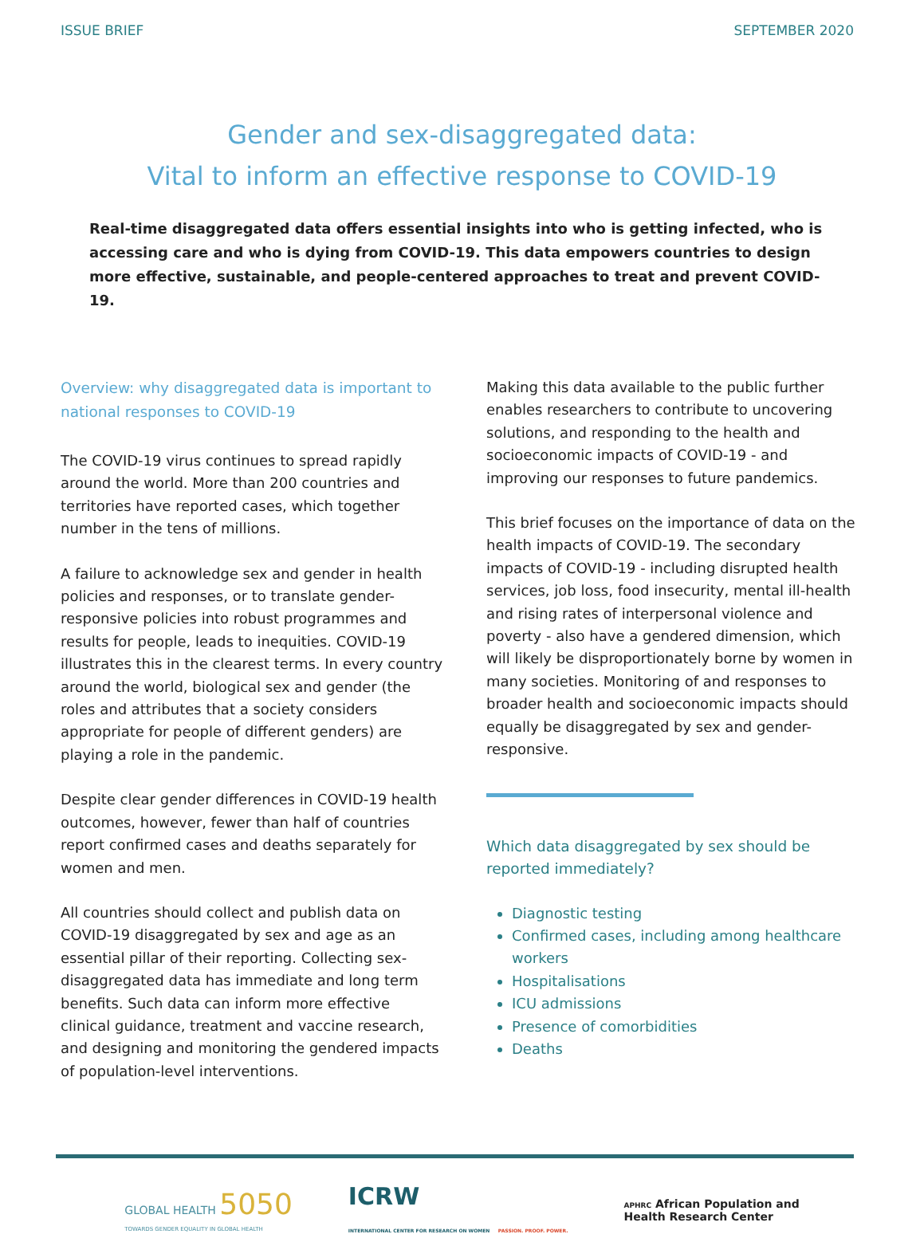ISSUE BRIEF SEPTEMBER 2020
Gender and sex-disaggregated data:
Vital to inform an effective response to COVID-19
Real-time disaggregated data offers essential insights into who is getting infected, who is accessing care and who is dying from COVID-19. This data empowers countries to design more effective, sustainable, and people-centered approaches to treat and prevent COVID-19.
Overview: why disaggregated data is important to national responses to COVID-19
The COVID-19 virus continues to spread rapidly around the world. More than 200 countries and territories have reported cases, which together number in the tens of millions.
A failure to acknowledge sex and gender in health policies and responses, or to translate gender-responsive policies into robust programmes and results for people, leads to inequities. COVID-19 illustrates this in the clearest terms. In every country around the world, biological sex and gender (the roles and attributes that a society considers appropriate for people of different genders) are playing a role in the pandemic.
Despite clear gender differences in COVID-19 health outcomes, however, fewer than half of countries report confirmed cases and deaths separately for women and men.
All countries should collect and publish data on COVID-19 disaggregated by sex and age as an essential pillar of their reporting. Collecting sex-disaggregated data has immediate and long term benefits. Such data can inform more effective clinical guidance, treatment and vaccine research, and designing and monitoring the gendered impacts of population-level interventions.
Making this data available to the public further enables researchers to contribute to uncovering solutions, and responding to the health and socioeconomic impacts of COVID-19 - and improving our responses to future pandemics.
This brief focuses on the importance of data on the health impacts of COVID-19. The secondary impacts of COVID-19 - including disrupted health services, job loss, food insecurity, mental ill-health and rising rates of interpersonal violence and poverty - also have a gendered dimension, which will likely be disproportionately borne by women in many societies. Monitoring of and responses to broader health and socioeconomic impacts should equally be disaggregated by sex and gender-responsive.
Which data disaggregated by sex should be reported immediately?
Diagnostic testing
Confirmed cases, including among healthcare workers
Hospitalisations
ICU admissions
Presence of comorbidities
Deaths
GLOBAL HEALTH 5050
TOWARDS GENDER EQUALITY IN GLOBAL HEALTH
ICRW
INTERNATIONAL CENTER FOR RESEARCH ON WOMEN PASSION. PROOF. POWER.
APHRC African Population and
Health Research Center